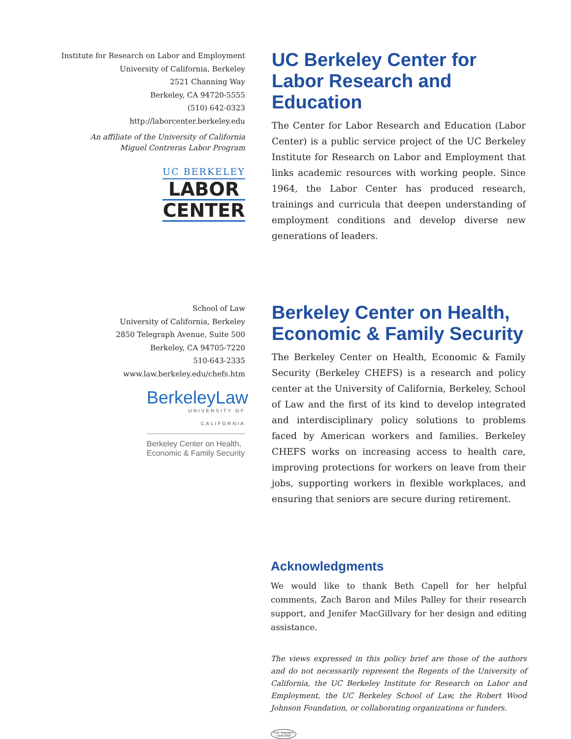Institute for Research on Labor and Employment
University of California, Berkeley
2521 Channing Way
Berkeley, CA 94720-5555
(510) 642-0323
http://laborcenter.berkeley.edu
An affiliate of the University of California
Miguel Contreras Labor Program
UC BERKELEY
LABOR
CENTER
UC Berkeley Center for Labor Research and Education
The Center for Labor Research and Education (Labor Center) is a public service project of the UC Berkeley Institute for Research on Labor and Employment that links academic resources with working people. Since 1964, the Labor Center has produced research, trainings and curricula that deepen understanding of employment conditions and develop diverse new generations of leaders.
School of Law
University of California, Berkeley
2850 Telegraph Avenue, Suite 500
Berkeley, CA 94705-7220
510-643-2335
www.law.berkeley.edu/chefs.htm
BerkeleyLaw
UNIVERSITY OF CALIFORNIA
Berkeley Center on Health,
Economic & Family Security
Berkeley Center on Health, Economic & Family Security
The Berkeley Center on Health, Economic & Family Security (Berkeley CHEFS) is a research and policy center at the University of California, Berkeley, School of Law and the first of its kind to develop integrated and interdisciplinary policy solutions to problems faced by American workers and families. Berkeley CHEFS works on increasing access to health care, improving protections for workers on leave from their jobs, supporting workers in flexible workplaces, and ensuring that seniors are secure during retirement.
Acknowledgments
We would like to thank Beth Capell for her helpful comments, Zach Baron and Miles Palley for their research support, and Jenifer MacGillvary for her design and editing assistance.
The views expressed in this policy brief are those of the authors and do not necessarily represent the Regents of the University of California, the UC Berkeley Institute for Research on Labor and Employment, the UC Berkeley School of Law, the Robert Wood Johnson Foundation, or collaborating organizations or funders.
CUE-Teamsters
Local 2010